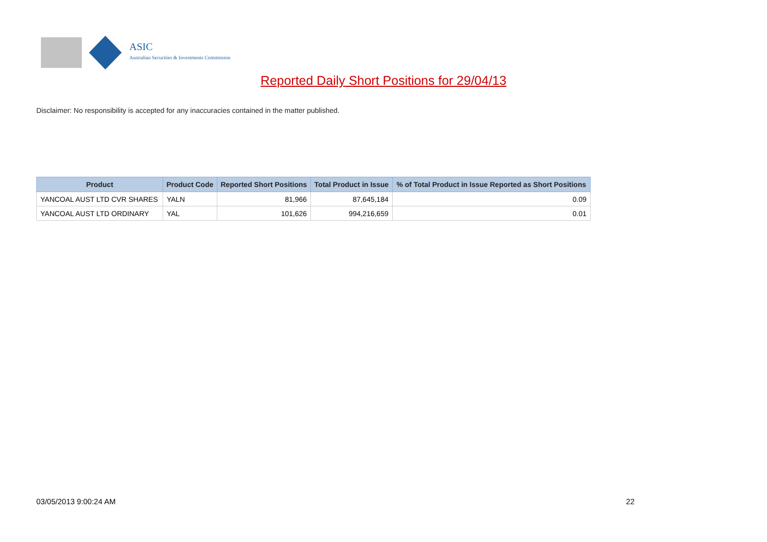ASIC
Australian Securities & Investments Commission
Reported Daily Short Positions for 29/04/13
Disclaimer: No responsibility is accepted for any inaccuracies contained in the matter published.
| Product | Product Code | Reported Short Positions | Total Product in Issue | % of Total Product in Issue Reported as Short Positions |
| --- | --- | --- | --- | --- |
| YANCOAL AUST LTD CVR SHARES | YALN | 81,966 | 87,645,184 | 0.09 |
| YANCOAL AUST LTD ORDINARY | YAL | 101,626 | 994,216,659 | 0.01 |
03/05/2013 9:00:24 AM 22